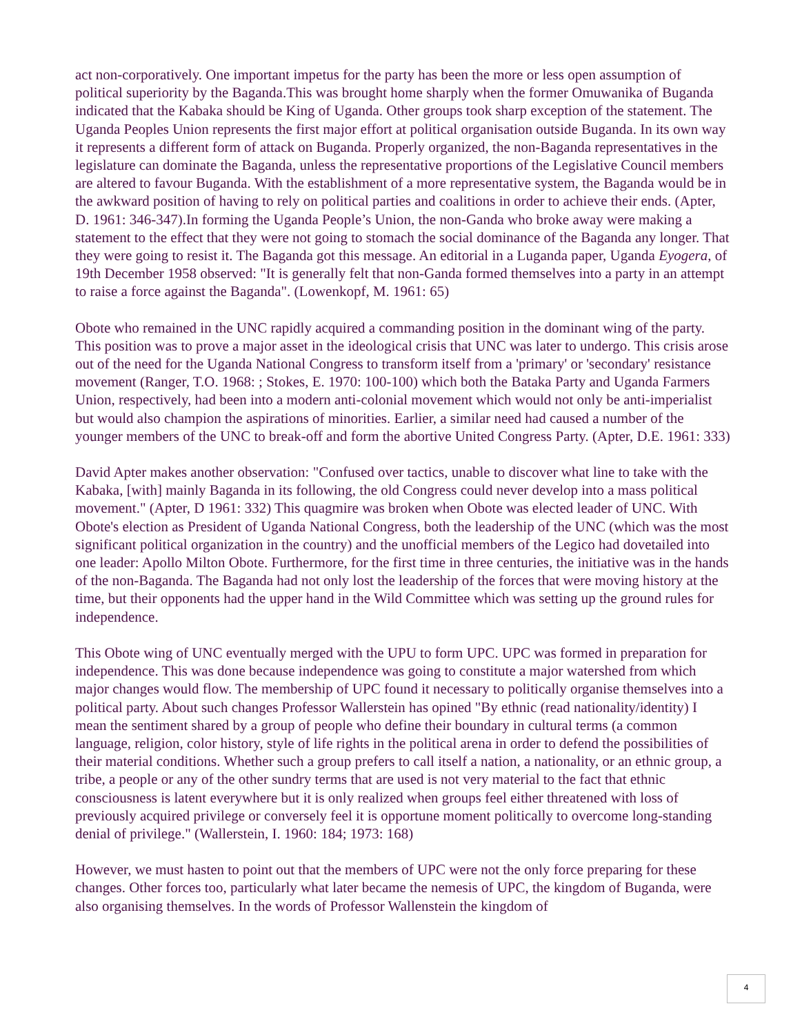act non-corporatively. One important impetus for the party has been the more or less open assumption of political superiority by the Baganda.This was brought home sharply when the former Omuwanika of Buganda indicated that the Kabaka should be King of Uganda. Other groups took sharp exception of the statement. The Uganda Peoples Union represents the first major effort at political organisation outside Buganda. In its own way it represents a different form of attack on Buganda. Properly organized, the non-Baganda representatives in the legislature can dominate the Baganda, unless the representative proportions of the Legislative Council members are altered to favour Buganda. With the establishment of a more representative system, the Baganda would be in the awkward position of having to rely on political parties and coalitions in order to achieve their ends. (Apter, D. 1961: 346-347).In forming the Uganda People’s Union, the non-Ganda who broke away were making a statement to the effect that they were not going to stomach the social dominance of the Baganda any longer. That they were going to resist it. The Baganda got this message. An editorial in a Luganda paper, Uganda Eyogera, of 19th December 1958 observed: "It is generally felt that non-Ganda formed themselves into a party in an attempt to raise a force against the Baganda". (Lowenkopf, M. 1961: 65)
Obote who remained in the UNC rapidly acquired a commanding position in the dominant wing of the party. This position was to prove a major asset in the ideological crisis that UNC was later to undergo. This crisis arose out of the need for the Uganda National Congress to transform itself from a 'primary' or 'secondary' resistance movement (Ranger, T.O. 1968: ; Stokes, E. 1970: 100-100) which both the Bataka Party and Uganda Farmers Union, respectively, had been into a modern anti-colonial movement which would not only be anti-imperialist but would also champion the aspirations of minorities. Earlier, a similar need had caused a number of the younger members of the UNC to break-off and form the abortive United Congress Party. (Apter, D.E. 1961: 333)
David Apter makes another observation: "Confused over tactics, unable to discover what line to take with the Kabaka, [with] mainly Baganda in its following, the old Congress could never develop into a mass political movement." (Apter, D 1961: 332) This quagmire was broken when Obote was elected leader of UNC. With Obote's election as President of Uganda National Congress, both the leadership of the UNC (which was the most significant political organization in the country) and the unofficial members of the Legico had dovetailed into one leader: Apollo Milton Obote. Furthermore, for the first time in three centuries, the initiative was in the hands of the non-Baganda. The Baganda had not only lost the leadership of the forces that were moving history at the time, but their opponents had the upper hand in the Wild Committee which was setting up the ground rules for independence.
This Obote wing of UNC eventually merged with the UPU to form UPC. UPC was formed in preparation for independence. This was done because independence was going to constitute a major watershed from which major changes would flow. The membership of UPC found it necessary to politically organise themselves into a political party. About such changes Professor Wallerstein has opined "By ethnic (read nationality/identity) I mean the sentiment shared by a group of people who define their boundary in cultural terms (a common language, religion, color history, style of life rights in the political arena in order to defend the possibilities of their material conditions. Whether such a group prefers to call itself a nation, a nationality, or an ethnic group, a tribe, a people or any of the other sundry terms that are used is not very material to the fact that ethnic consciousness is latent everywhere but it is only realized when groups feel either threatened with loss of previously acquired privilege or conversely feel it is opportune moment politically to overcome long-standing denial of privilege." (Wallerstein, I. 1960: 184; 1973: 168)
However, we must hasten to point out that the members of UPC were not the only force preparing for these changes. Other forces too, particularly what later became the nemesis of UPC, the kingdom of Buganda, were also organising themselves. In the words of Professor Wallenstein the kingdom of
4